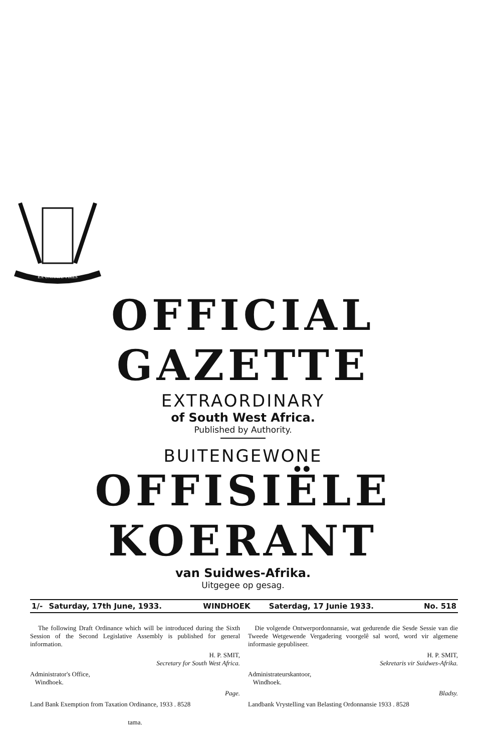EX UNITATE VIRES
OFFICIAL GAZETTE
EXTRAORDINARY
of South West Africa.
Published by Authority.
BUITENGEWONE
OFFISIËLE KOERANT
van Suidwes-Afrika.
Uitgegee op gesag.
| 1/- | Saturday, 17th June, 1933. | WINDHOEK | Saterdag, 17 Junie 1933. | No. 518 |
The following Draft Ordinance which will be introduced during the Sixth Session of the Second Legislative Assembly is published for general information.
H. P. SMIT,
Secretary for South West Africa.
Administrator's Office,
Windhoek.
Page.
Land Bank Exemption from Taxation Ordinance, 1933 . 8528
tama.
Die volgende Ontwerpordonnansie, wat gedurende die Sesde Sessie van die Tweede Wetgewende Vergadering voorgelê sal word, word vir algemene informasie gepubliseer.
H. P. SMIT,
Sekretaris vir Suidwes-Afrika.
Administrateurskantoor,
Windhoek.
Bladsy.
Landbank Vrystelling van Belasting Ordonnansie 1933 . 8528